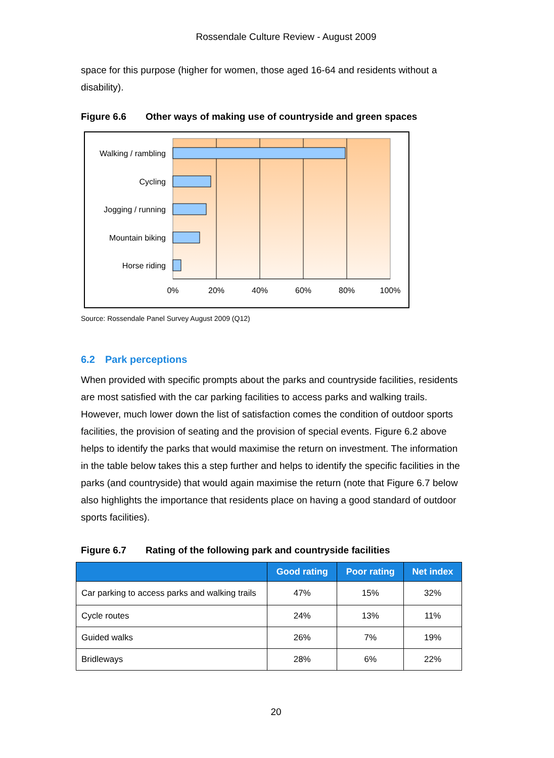Rossendale Culture Review - August 2009
space for this purpose (higher for women, those aged 16-64 and residents without a disability).
Figure 6.6 Other ways of making use of countryside and green spaces
Walking / rambling
Cycling
Jogging / running
Mountain biking
Horse riding
0%
20%
40%
60%
80%
100%
Source: Rossendale Panel Survey August 2009 (Q12)
6.2 Park perceptions
When provided with specific prompts about the parks and countryside facilities, residents are most satisfied with the car parking facilities to access parks and walking trails. However, much lower down the list of satisfaction comes the condition of outdoor sports facilities, the provision of seating and the provision of special events. Figure 6.2 above helps to identify the parks that would maximise the return on investment. The information in the table below takes this a step further and helps to identify the specific facilities in the parks (and countryside) that would again maximise the return (note that Figure 6.7 below also highlights the importance that residents place on having a good standard of outdoor sports facilities).
Figure 6.7 Rating of the following park and countryside facilities
| | Good rating | Poor rating | Net index |
| --- | --- | --- | --- |
| Car parking to access parks and walking trails | 47% | 15% | 32% |
| Cycle routes | 24% | 13% | 11% |
| Guided walks | 26% | 7% | 19% |
| Bridleways | 28% | 6% | 22% |
20